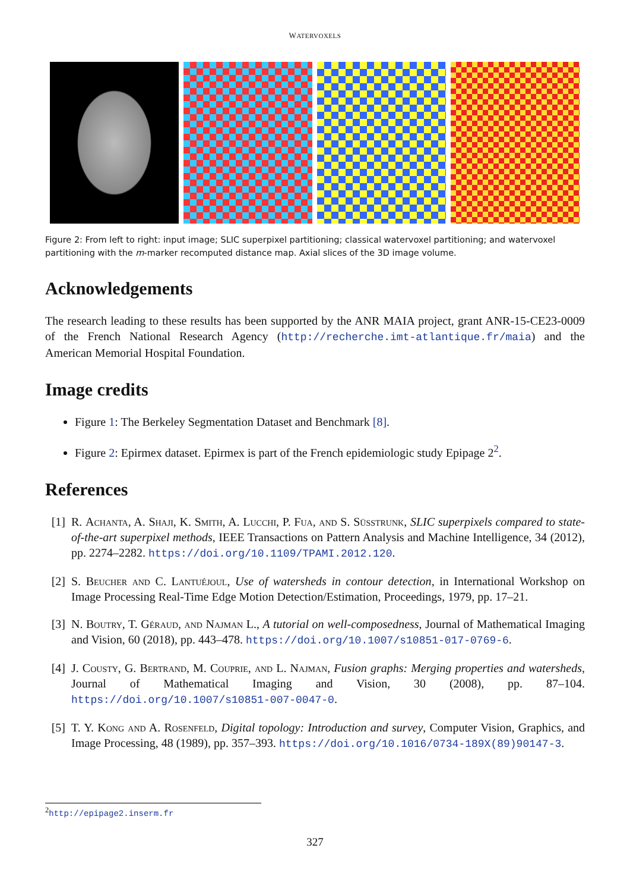WATERVOXELS
Figure 2: From left to right: input image; SLIC superpixel partitioning; classical watervoxel partitioning; and watervoxel partitioning with the m-marker recomputed distance map. Axial slices of the 3D image volume.
Acknowledgements
The research leading to these results has been supported by the ANR MAIA project, grant ANR-15-CE23-0009 of the French National Research Agency (http://recherche.imt-atlantique.fr/maia) and the American Memorial Hospital Foundation.
Image credits
Figure 1: The Berkeley Segmentation Dataset and Benchmark [8].
Figure 2: Epirmex dataset. Epirmex is part of the French epidemiologic study Epipage 2<sup>2</sup>.
References
[1] R. Achanta, A. Shaji, K. Smith, A. Lucchi, P. Fua, and S. Süsstrunk, SLIC superpixels compared to state-of-the-art superpixel methods, IEEE Transactions on Pattern Analysis and Machine Intelligence, 34 (2012), pp. 2274–2282. https://doi.org/10.1109/TPAMI.2012.120.
[2] S. Beucher and C. Lantuéjoul, Use of watersheds in contour detection, in International Workshop on Image Processing Real-Time Edge Motion Detection/Estimation, Proceedings, 1979, pp. 17–21.
[3] N. Boutry, T. Géraud, and Najman L., A tutorial on well-composedness, Journal of Mathematical Imaging and Vision, 60 (2018), pp. 443–478. https://doi.org/10.1007/s10851-017-0769-6.
[4] J. Cousty, G. Bertrand, M. Couprie, and L. Najman, Fusion graphs: Merging properties and watersheds, Journal of Mathematical Imaging and Vision, 30 (2008), pp. 87–104. https://doi.org/10.1007/s10851-007-0047-0.
[5] T. Y. Kong and A. Rosenfeld, Digital topology: Introduction and survey, Computer Vision, Graphics, and Image Processing, 48 (1989), pp. 357–393. https://doi.org/10.1016/0734-189X(89)90147-3.
<sup>2</sup> http://epipage2.inserm.fr
327